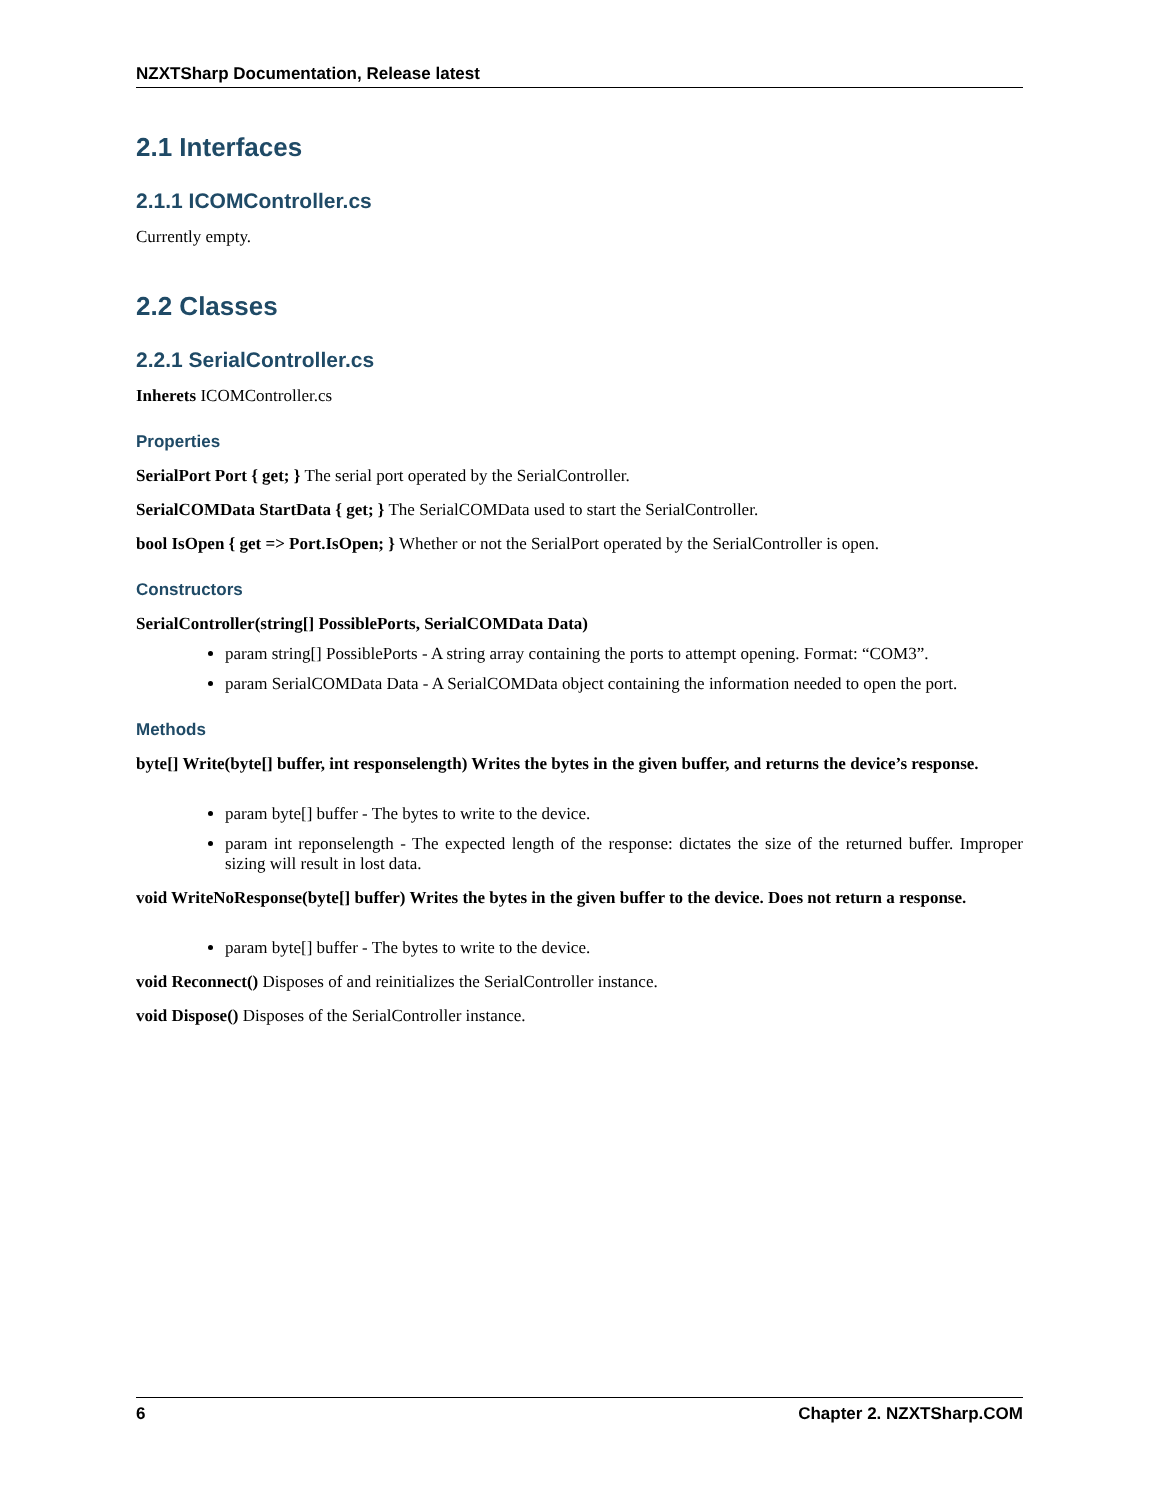NZXTSharp Documentation, Release latest
2.1 Interfaces
2.1.1 ICOMController.cs
Currently empty.
2.2 Classes
2.2.1 SerialController.cs
Inherets ICOMController.cs
Properties
SerialPort Port { get; } The serial port operated by the SerialController.
SerialCOMData StartData { get; } The SerialCOMData used to start the SerialController.
bool IsOpen { get => Port.IsOpen; } Whether or not the SerialPort operated by the SerialController is open.
Constructors
SerialController(string[] PossiblePorts, SerialCOMData Data)
param string[] PossiblePorts - A string array containing the ports to attempt opening. Format: “COM3”.
param SerialCOMData Data - A SerialCOMData object containing the information needed to open the port.
Methods
byte[] Write(byte[] buffer, int responselength) Writes the bytes in the given buffer, and returns the device’s response.
param byte[] buffer - The bytes to write to the device.
param int reponselength - The expected length of the response: dictates the size of the returned buffer. Improper sizing will result in lost data.
void WriteNoResponse(byte[] buffer) Writes the bytes in the given buffer to the device. Does not return a response.
param byte[] buffer - The bytes to write to the device.
void Reconnect() Disposes of and reinitializes the SerialController instance.
void Dispose() Disposes of the SerialController instance.
6 Chapter 2. NZXTSharp.COM